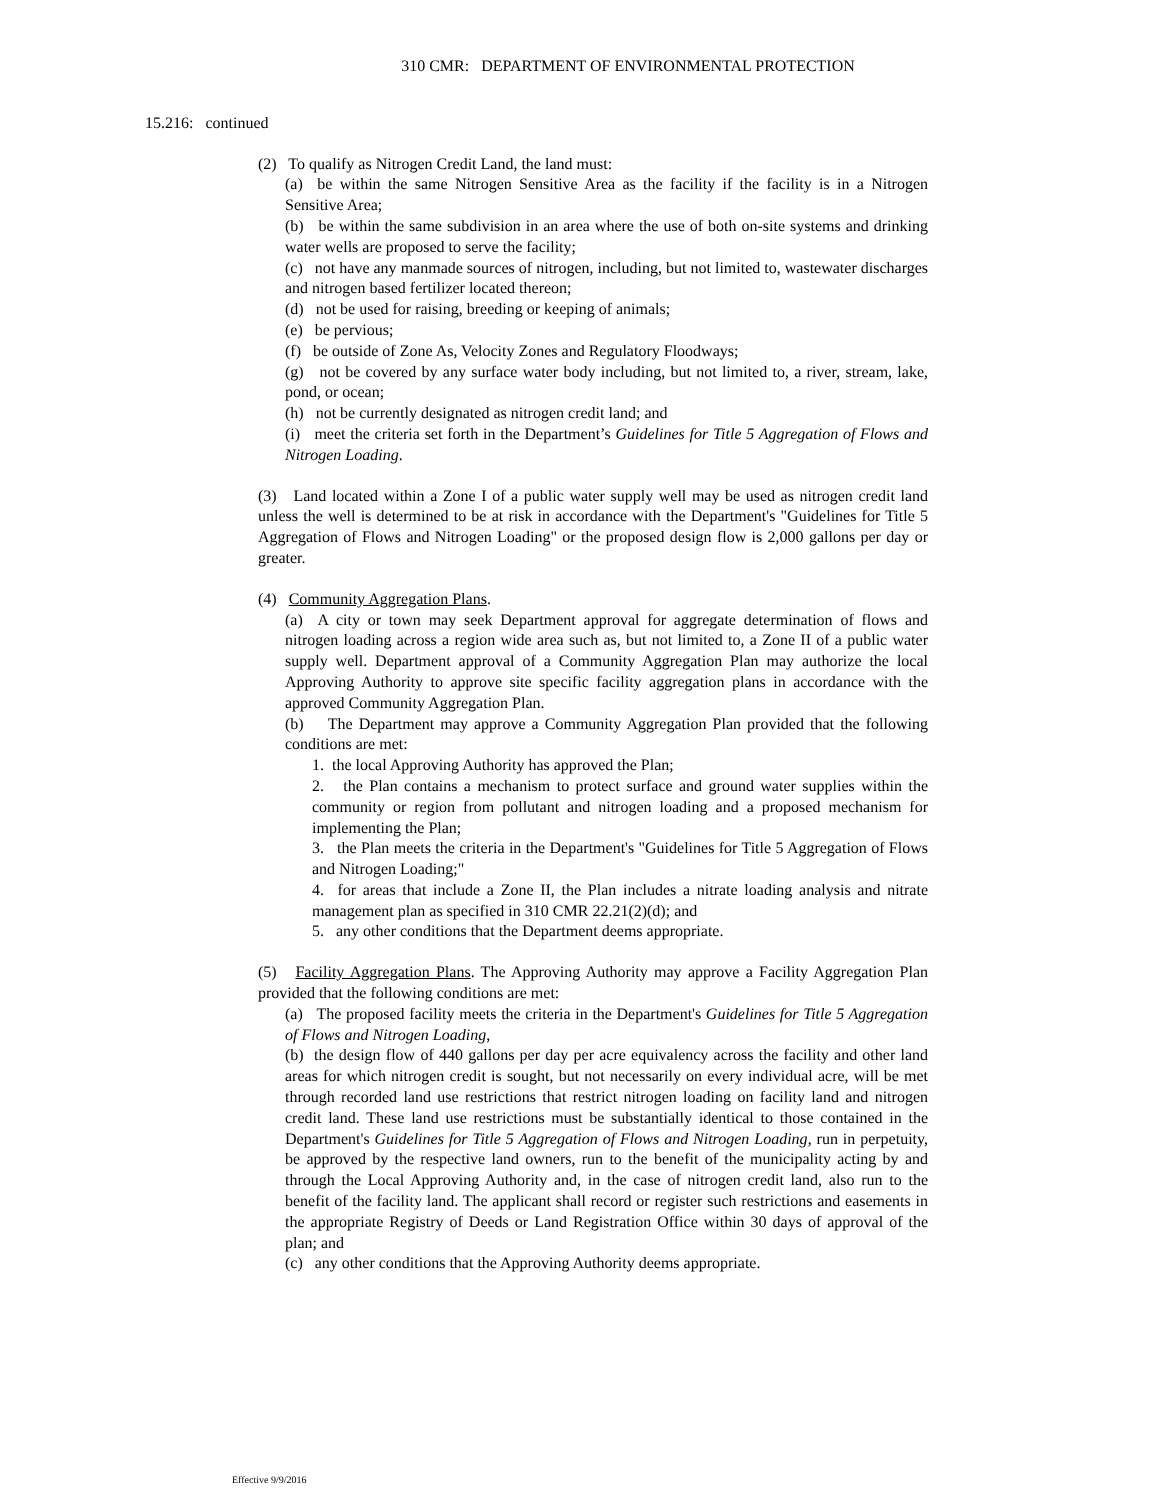310 CMR: DEPARTMENT OF ENVIRONMENTAL PROTECTION
15.216: continued
(2) To qualify as Nitrogen Credit Land, the land must:
(a) be within the same Nitrogen Sensitive Area as the facility if the facility is in a Nitrogen Sensitive Area;
(b) be within the same subdivision in an area where the use of both on-site systems and drinking water wells are proposed to serve the facility;
(c) not have any manmade sources of nitrogen, including, but not limited to, wastewater discharges and nitrogen based fertilizer located thereon;
(d) not be used for raising, breeding or keeping of animals;
(e) be pervious;
(f) be outside of Zone As, Velocity Zones and Regulatory Floodways;
(g) not be covered by any surface water body including, but not limited to, a river, stream, lake, pond, or ocean;
(h) not be currently designated as nitrogen credit land; and
(i) meet the criteria set forth in the Department’s Guidelines for Title 5 Aggregation of Flows and Nitrogen Loading.
(3) Land located within a Zone I of a public water supply well may be used as nitrogen credit land unless the well is determined to be at risk in accordance with the Department's "Guidelines for Title 5 Aggregation of Flows and Nitrogen Loading" or the proposed design flow is 2,000 gallons per day or greater.
(4) Community Aggregation Plans.
(a) A city or town may seek Department approval for aggregate determination of flows and nitrogen loading across a region wide area such as, but not limited to, a Zone II of a public water supply well. Department approval of a Community Aggregation Plan may authorize the local Approving Authority to approve site specific facility aggregation plans in accordance with the approved Community Aggregation Plan.
(b) The Department may approve a Community Aggregation Plan provided that the following conditions are met:
1. the local Approving Authority has approved the Plan;
2. the Plan contains a mechanism to protect surface and ground water supplies within the community or region from pollutant and nitrogen loading and a proposed mechanism for implementing the Plan;
3. the Plan meets the criteria in the Department's "Guidelines for Title 5 Aggregation of Flows and Nitrogen Loading;"
4. for areas that include a Zone II, the Plan includes a nitrate loading analysis and nitrate management plan as specified in 310 CMR 22.21(2)(d); and
5. any other conditions that the Department deems appropriate.
(5) Facility Aggregation Plans. The Approving Authority may approve a Facility Aggregation Plan provided that the following conditions are met:
(a) The proposed facility meets the criteria in the Department's Guidelines for Title 5 Aggregation of Flows and Nitrogen Loading,
(b) the design flow of 440 gallons per day per acre equivalency across the facility and other land areas for which nitrogen credit is sought, but not necessarily on every individual acre, will be met through recorded land use restrictions that restrict nitrogen loading on facility land and nitrogen credit land. These land use restrictions must be substantially identical to those contained in the Department's Guidelines for Title 5 Aggregation of Flows and Nitrogen Loading, run in perpetuity, be approved by the respective land owners, run to the benefit of the municipality acting by and through the Local Approving Authority and, in the case of nitrogen credit land, also run to the benefit of the facility land. The applicant shall record or register such restrictions and easements in the appropriate Registry of Deeds or Land Registration Office within 30 days of approval of the plan; and
(c) any other conditions that the Approving Authority deems appropriate.
Effective 9/9/2016